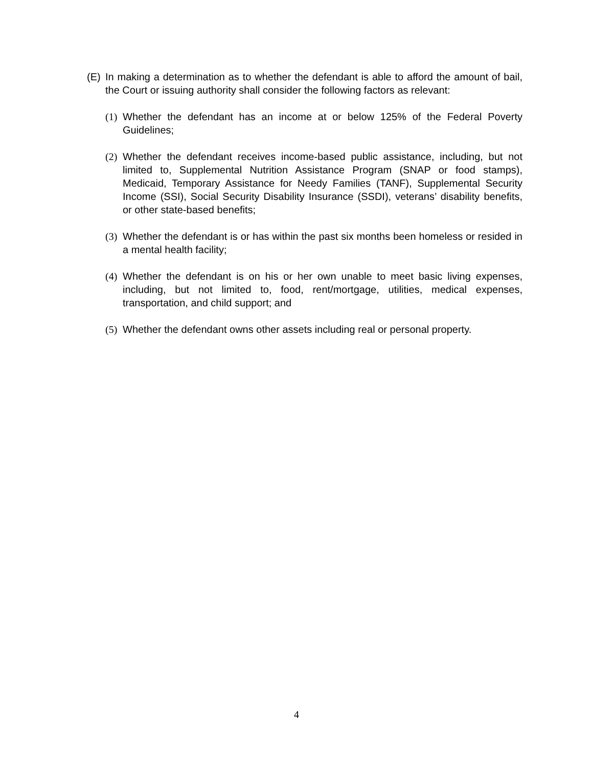(E) In making a determination as to whether the defendant is able to afford the amount of bail, the Court or issuing authority shall consider the following factors as relevant:
(1) Whether the defendant has an income at or below 125% of the Federal Poverty Guidelines;
(2) Whether the defendant receives income-based public assistance, including, but not limited to, Supplemental Nutrition Assistance Program (SNAP or food stamps), Medicaid, Temporary Assistance for Needy Families (TANF), Supplemental Security Income (SSI), Social Security Disability Insurance (SSDI), veterans’ disability benefits, or other state-based benefits;
(3) Whether the defendant is or has within the past six months been homeless or resided in a mental health facility;
(4) Whether the defendant is on his or her own unable to meet basic living expenses, including, but not limited to, food, rent/mortgage, utilities, medical expenses, transportation, and child support; and
(5) Whether the defendant owns other assets including real or personal property.
4